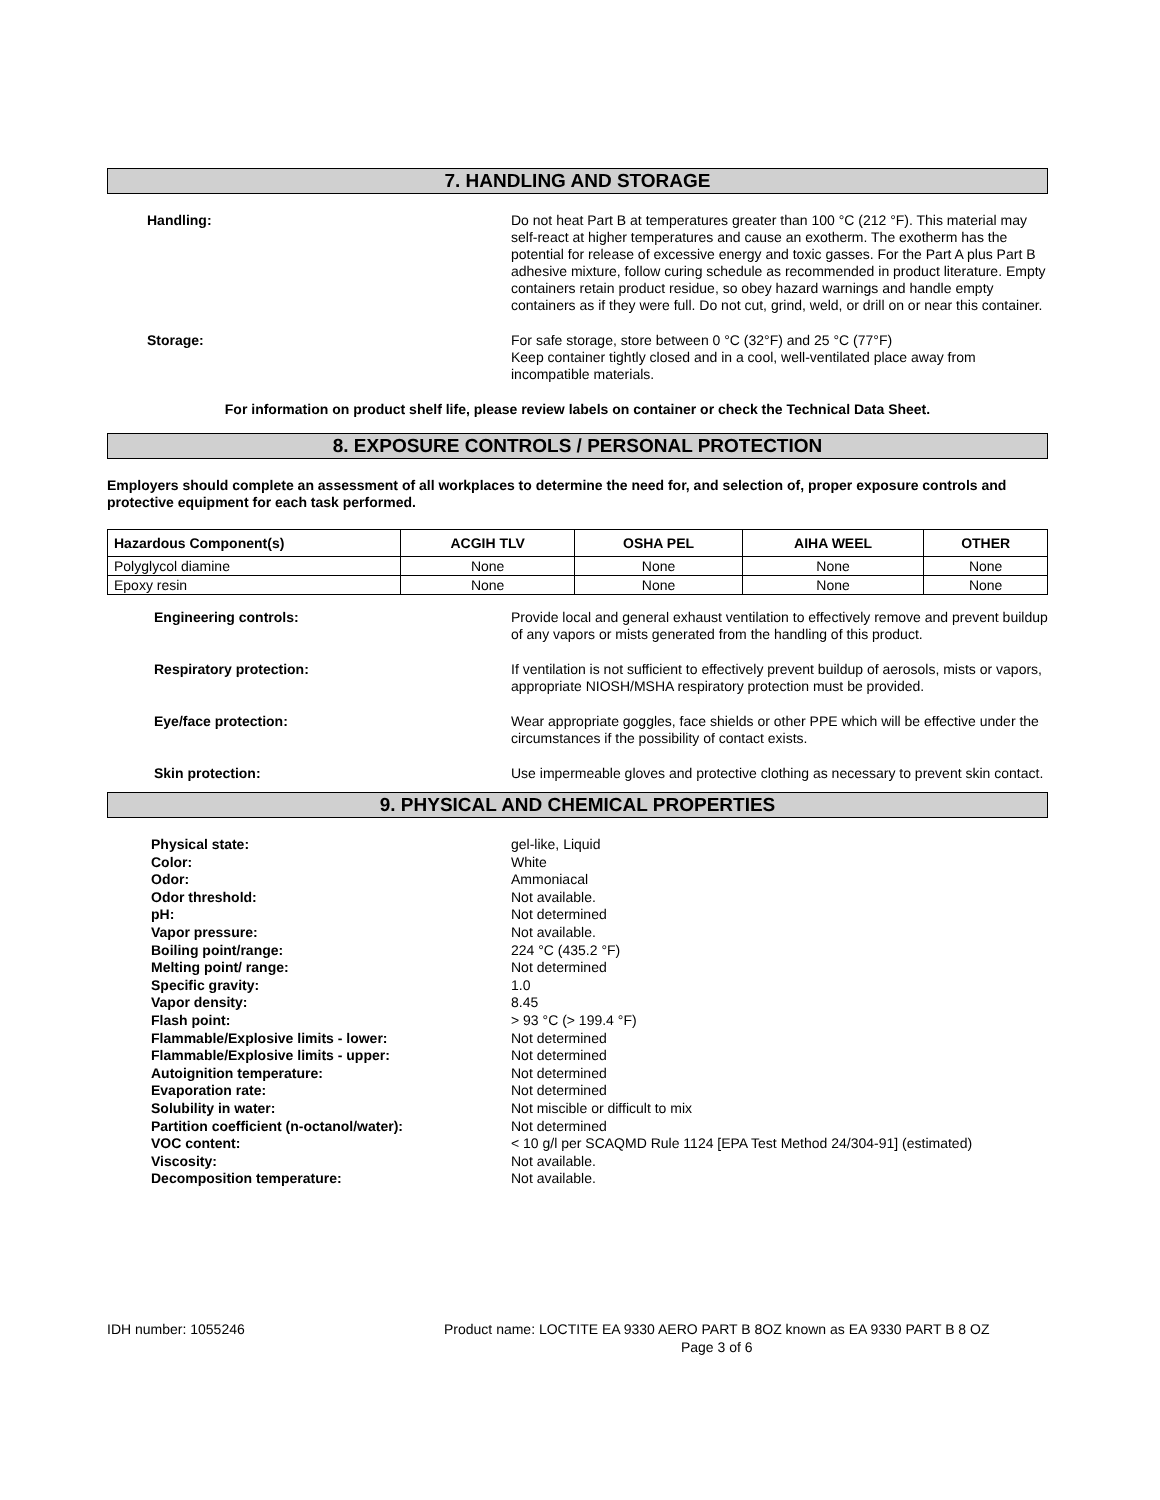7. HANDLING AND STORAGE
Handling:
Do not heat Part B at temperatures greater than 100 °C (212 °F). This material may self-react at higher temperatures and cause an exotherm. The exotherm has the potential for release of excessive energy and toxic gasses. For the Part A plus Part B adhesive mixture, follow curing schedule as recommended in product literature. Empty containers retain product residue, so obey hazard warnings and handle empty containers as if they were full. Do not cut, grind, weld, or drill on or near this container.
Storage:
For safe storage, store between 0 °C (32°F) and 25 °C (77°F)
Keep container tightly closed and in a cool, well-ventilated place away from incompatible materials.
For information on product shelf life, please review labels on container or check the Technical Data Sheet.
8. EXPOSURE CONTROLS / PERSONAL PROTECTION
Employers should complete an assessment of all workplaces to determine the need for, and selection of, proper exposure controls and protective equipment for each task performed.
| Hazardous Component(s) | ACGIH TLV | OSHA PEL | AIHA WEEL | OTHER |
| --- | --- | --- | --- | --- |
| Polyglycol diamine | None | None | None | None |
| Epoxy resin | None | None | None | None |
Engineering controls:
Provide local and general exhaust ventilation to effectively remove and prevent buildup of any vapors or mists generated from the handling of this product.
Respiratory protection:
If ventilation is not sufficient to effectively prevent buildup of aerosols, mists or vapors, appropriate NIOSH/MSHA respiratory protection must be provided.
Eye/face protection:
Wear appropriate goggles, face shields or other PPE which will be effective under the circumstances if the possibility of contact exists.
Skin protection:
Use impermeable gloves and protective clothing as necessary to prevent skin contact.
9. PHYSICAL AND CHEMICAL PROPERTIES
Physical state:
Color:
Odor:
Odor threshold:
pH:
Vapor pressure:
Boiling point/range:
Melting point/ range:
Specific gravity:
Vapor density:
Flash point:
Flammable/Explosive limits - lower:
Flammable/Explosive limits - upper:
Autoignition temperature:
Evaporation rate:
Solubility in water:
Partition coefficient (n-octanol/water):
VOC content:
Viscosity:
Decomposition temperature:
gel-like, Liquid
White
Ammoniacal
Not available.
Not determined
Not available.
224 °C (435.2 °F)
Not determined
1.0
8.45
> 93 °C (> 199.4 °F)
Not determined
Not determined
Not determined
Not determined
Not miscible or difficult to mix
Not determined
< 10 g/l per SCAQMD Rule 1124 [EPA Test Method 24/304-91] (estimated)
Not available.
Not available.
IDH number: 1055246 Product name: LOCTITE EA 9330 AERO PART B 8OZ known as EA 9330 PART B 8 OZ
Page 3 of 6